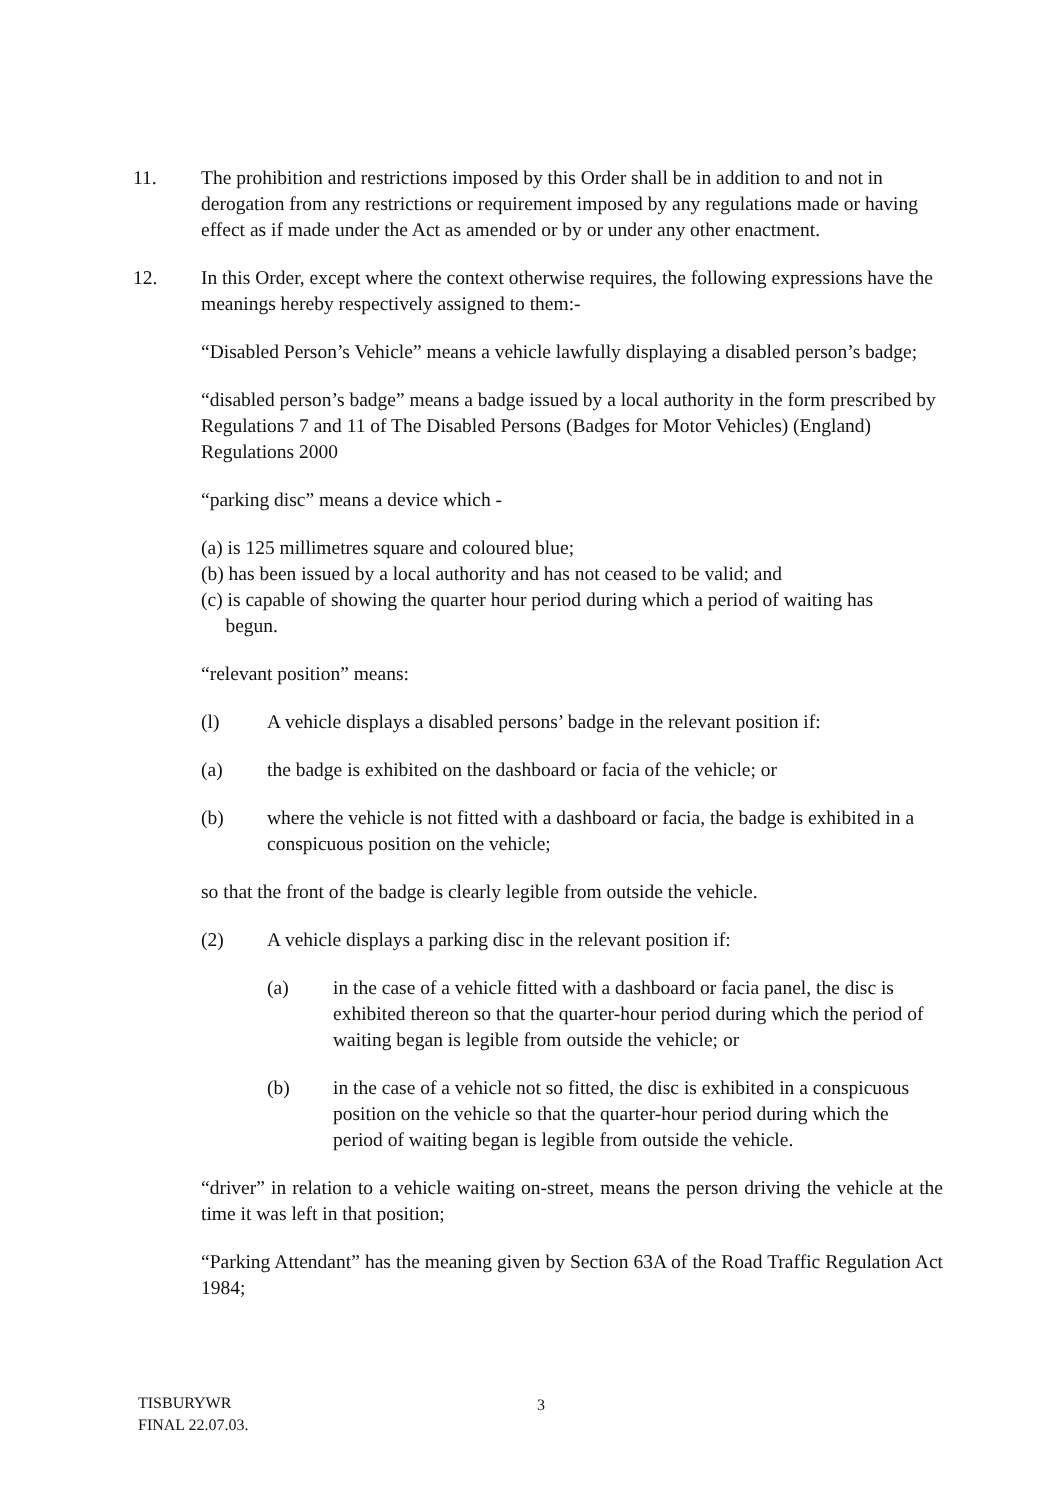11. The prohibition and restrictions imposed by this Order shall be in addition to and not in derogation from any restrictions or requirement imposed by any regulations made or having effect as if made under the Act as amended or by or under any other enactment.
12. In this Order, except where the context otherwise requires, the following expressions have the meanings hereby respectively assigned to them:-
“Disabled Person’s Vehicle” means a vehicle lawfully displaying a disabled person’s badge;
“disabled person’s badge” means a badge issued by a local authority in the form prescribed by Regulations 7 and 11 of The Disabled Persons (Badges for Motor Vehicles) (England) Regulations 2000
“parking disc” means a device which -
(a) is 125 millimetres square and coloured blue;
(b) has been issued by a local authority and has not ceased to be valid; and
(c) is capable of showing the quarter hour period during which a period of waiting has
begun.
“relevant position” means:
(l) A vehicle displays a disabled persons’ badge in the relevant position if:
(a) the badge is exhibited on the dashboard or facia of the vehicle; or
(b) where the vehicle is not fitted with a dashboard or facia, the badge is exhibited in a conspicuous position on the vehicle;
so that the front of the badge is clearly legible from outside the vehicle.
(2) A vehicle displays a parking disc in the relevant position if:
(a) in the case of a vehicle fitted with a dashboard or facia panel, the disc is exhibited thereon so that the quarter-hour period during which the period of waiting began is legible from outside the vehicle; or
(b) in the case of a vehicle not so fitted, the disc is exhibited in a conspicuous position on the vehicle so that the quarter-hour period during which the period of waiting began is legible from outside the vehicle.
“driver” in relation to a vehicle waiting on-street, means the person driving the vehicle at the time it was left in that position;
“Parking Attendant” has the meaning given by Section 63A of the Road Traffic Regulation Act 1984;
TISBURYWR
FINAL 22.07.03.
3